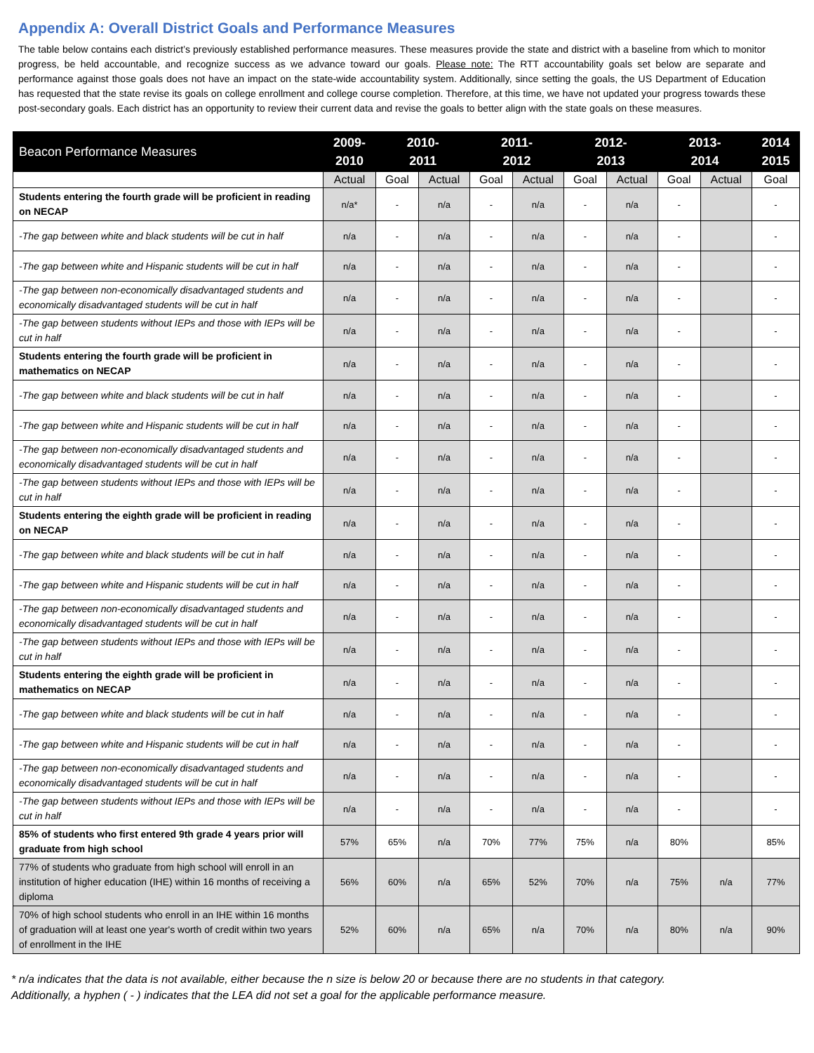Appendix A: Overall District Goals and Performance Measures
The table below contains each district’s previously established performance measures. These measures provide the state and district with a baseline from which to monitor progress, be held accountable, and recognize success as we advance toward our goals. Please note: The RTT accountability goals set below are separate and performance against those goals does not have an impact on the state-wide accountability system. Additionally, since setting the goals, the US Department of Education has requested that the state revise its goals on college enrollment and college course completion. Therefore, at this time, we have not updated your progress towards these post-secondary goals. Each district has an opportunity to review their current data and revise the goals to better align with the state goals on these measures.
| Beacon Performance Measures | 2009- 2010 | 2010- 2011 | | 2011- 2012 | | 2012- 2013 | | 2013- 2014 | | 2014 2015 |
| --- | --- | --- | --- | --- | --- | --- | --- | --- | --- | --- |
| | Actual | Goal | Actual | Goal | Actual | Goal | Actual | Goal | Actual | Goal |
| Students entering the fourth grade will be proficient in reading on NECAP | n/a* | - | n/a | - | n/a | - | n/a | - | | - |
| -The gap between white and black students will be cut in half | n/a | - | n/a | - | n/a | - | n/a | - | | - |
| -The gap between white and Hispanic students will be cut in half | n/a | - | n/a | - | n/a | - | n/a | - | | - |
| -The gap between non-economically disadvantaged students and economically disadvantaged students will be cut in half | n/a | - | n/a | - | n/a | - | n/a | - | | - |
| -The gap between students without IEPs and those with IEPs will be cut in half | n/a | - | n/a | - | n/a | - | n/a | - | | - |
| Students entering the fourth grade will be proficient in mathematics on NECAP | n/a | - | n/a | - | n/a | - | n/a | - | | - |
| -The gap between white and black students will be cut in half | n/a | - | n/a | - | n/a | - | n/a | - | | - |
| -The gap between white and Hispanic students will be cut in half | n/a | - | n/a | - | n/a | - | n/a | - | | - |
| -The gap between non-economically disadvantaged students and economically disadvantaged students will be cut in half | n/a | - | n/a | - | n/a | - | n/a | - | | - |
| -The gap between students without IEPs and those with IEPs will be cut in half | n/a | - | n/a | - | n/a | - | n/a | - | | - |
| Students entering the eighth grade will be proficient in reading on NECAP | n/a | - | n/a | - | n/a | - | n/a | - | | - |
| -The gap between white and black students will be cut in half | n/a | - | n/a | - | n/a | - | n/a | - | | - |
| -The gap between white and Hispanic students will be cut in half | n/a | - | n/a | - | n/a | - | n/a | - | | - |
| -The gap between non-economically disadvantaged students and economically disadvantaged students will be cut in half | n/a | - | n/a | - | n/a | - | n/a | - | | - |
| -The gap between students without IEPs and those with IEPs will be cut in half | n/a | - | n/a | - | n/a | - | n/a | - | | - |
| Students entering the eighth grade will be proficient in mathematics on NECAP | n/a | - | n/a | - | n/a | - | n/a | - | | - |
| -The gap between white and black students will be cut in half | n/a | - | n/a | - | n/a | - | n/a | - | | - |
| -The gap between white and Hispanic students will be cut in half | n/a | - | n/a | - | n/a | - | n/a | - | | - |
| -The gap between non-economically disadvantaged students and economically disadvantaged students will be cut in half | n/a | - | n/a | - | n/a | - | n/a | - | | - |
| -The gap between students without IEPs and those with IEPs will be cut in half | n/a | - | n/a | - | n/a | - | n/a | - | | - |
| 85% of students who first entered 9th grade 4 years prior will graduate from high school | 57% | 65% | n/a | 70% | 77% | 75% | n/a | 80% | | 85% |
| 77% of students who graduate from high school will enroll in an institution of higher education (IHE) within 16 months of receiving a diploma | 56% | 60% | n/a | 65% | 52% | 70% | n/a | 75% | n/a | 77% |
| 70% of high school students who enroll in an IHE within 16 months of graduation will at least one year's worth of credit within two years of enrollment in the IHE | 52% | 60% | n/a | 65% | n/a | 70% | n/a | 80% | n/a | 90% |
* n/a indicates that the data is not available, either because the n size is below 20 or because there are no students in that category.
Additionally, a hyphen ( - ) indicates that the LEA did not set a goal for the applicable performance measure.